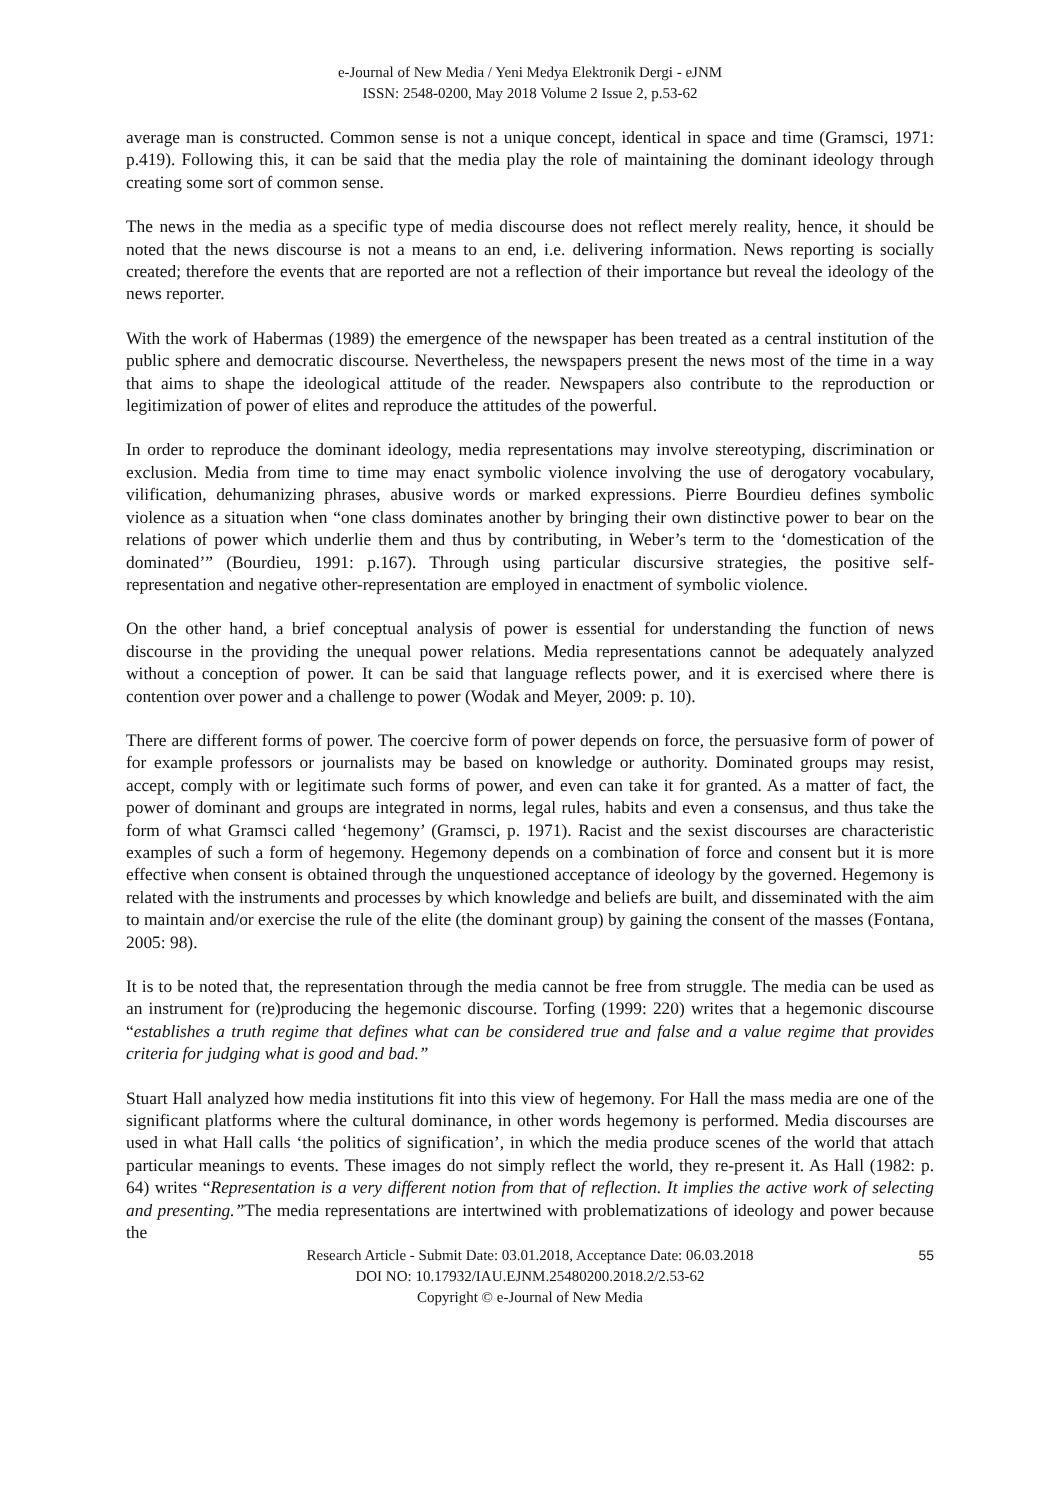e-Journal of New Media / Yeni Medya Elektronik Dergi - eJNM
ISSN: 2548-0200, May 2018 Volume 2 Issue 2, p.53-62
average man is constructed. Common sense is not a unique concept, identical in space and time (Gramsci, 1971: p.419). Following this, it can be said that the media play the role of maintaining the dominant ideology through creating some sort of common sense.
The news in the media as a specific type of media discourse does not reflect merely reality, hence, it should be noted that the news discourse is not a means to an end, i.e. delivering information. News reporting is socially created; therefore the events that are reported are not a reflection of their importance but reveal the ideology of the news reporter.
With the work of Habermas (1989) the emergence of the newspaper has been treated as a central institution of the public sphere and democratic discourse. Nevertheless, the newspapers present the news most of the time in a way that aims to shape the ideological attitude of the reader. Newspapers also contribute to the reproduction or legitimization of power of elites and reproduce the attitudes of the powerful.
In order to reproduce the dominant ideology, media representations may involve stereotyping, discrimination or exclusion. Media from time to time may enact symbolic violence involving the use of derogatory vocabulary, vilification, dehumanizing phrases, abusive words or marked expressions. Pierre Bourdieu defines symbolic violence as a situation when “one class dominates another by bringing their own distinctive power to bear on the relations of power which underlie them and thus by contributing, in Weber’s term to the ‘domestication of the dominated’” (Bourdieu, 1991: p.167). Through using particular discursive strategies, the positive self-representation and negative other-representation are employed in enactment of symbolic violence.
On the other hand, a brief conceptual analysis of power is essential for understanding the function of news discourse in the providing the unequal power relations. Media representations cannot be adequately analyzed without a conception of power. It can be said that language reflects power, and it is exercised where there is contention over power and a challenge to power (Wodak and Meyer, 2009: p. 10).
There are different forms of power. The coercive form of power depends on force, the persuasive form of power of for example professors or journalists may be based on knowledge or authority. Dominated groups may resist, accept, comply with or legitimate such forms of power, and even can take it for granted. As a matter of fact, the power of dominant and groups are integrated in norms, legal rules, habits and even a consensus, and thus take the form of what Gramsci called ‘hegemony’ (Gramsci, p. 1971). Racist and the sexist discourses are characteristic examples of such a form of hegemony. Hegemony depends on a combination of force and consent but it is more effective when consent is obtained through the unquestioned acceptance of ideology by the governed. Hegemony is related with the instruments and processes by which knowledge and beliefs are built, and disseminated with the aim to maintain and/or exercise the rule of the elite (the dominant group) by gaining the consent of the masses (Fontana, 2005: 98).
It is to be noted that, the representation through the media cannot be free from struggle. The media can be used as an instrument for (re)producing the hegemonic discourse. Torfing (1999: 220) writes that a hegemonic discourse “establishes a truth regime that defines what can be considered true and false and a value regime that provides criteria for judging what is good and bad.”
Stuart Hall analyzed how media institutions fit into this view of hegemony. For Hall the mass media are one of the significant platforms where the cultural dominance, in other words hegemony is performed. Media discourses are used in what Hall calls ‘the politics of signification’, in which the media produce scenes of the world that attach particular meanings to events. These images do not simply reflect the world, they re-present it. As Hall (1982: p. 64) writes “Representation is a very different notion from that of reflection. It implies the active work of selecting and presenting.”The media representations are intertwined with problematizations of ideology and power because the
Research Article - Submit Date: 03.01.2018, Acceptance Date: 06.03.2018
DOI NO: 10.17932/IAU.EJNM.25480200.2018.2/2.53-62
Copyright © e-Journal of New Media
55